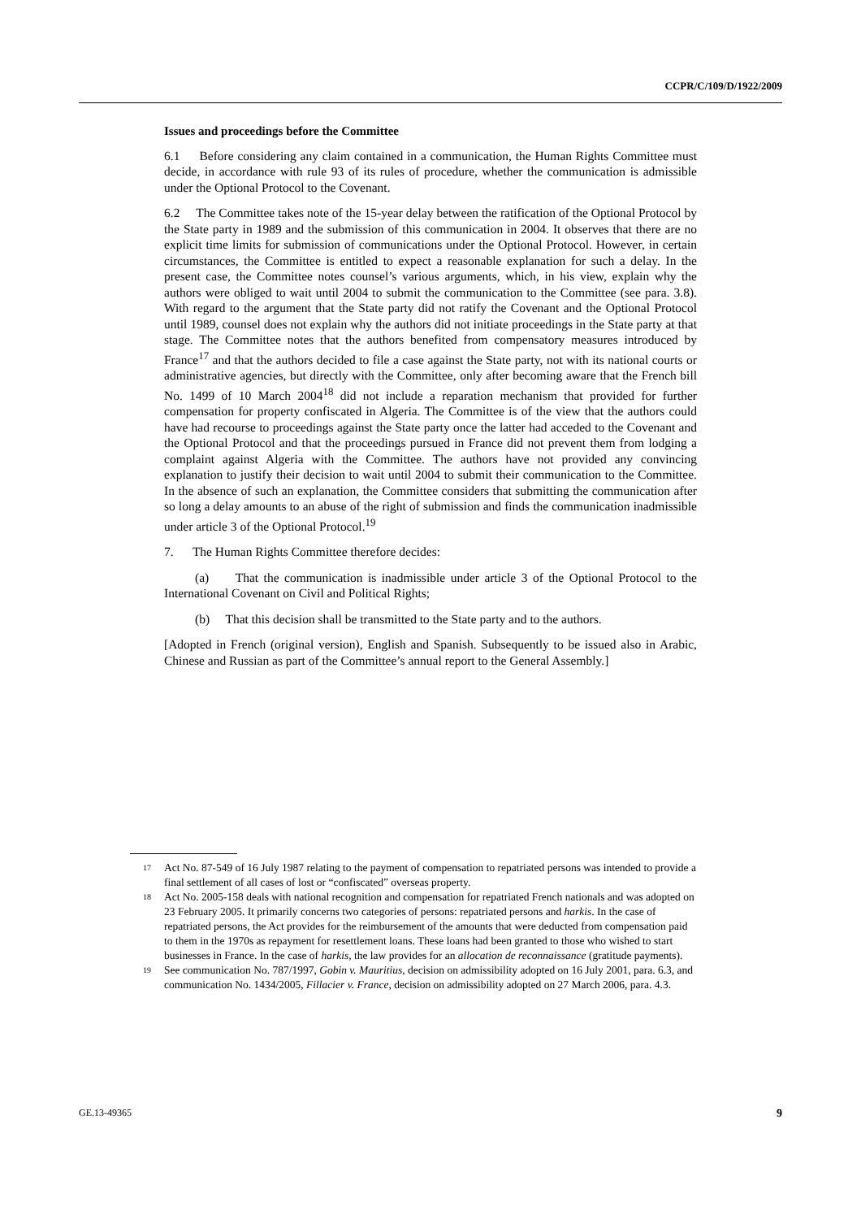CCPR/C/109/D/1922/2009
Issues and proceedings before the Committee
6.1 Before considering any claim contained in a communication, the Human Rights Committee must decide, in accordance with rule 93 of its rules of procedure, whether the communication is admissible under the Optional Protocol to the Covenant.
6.2 The Committee takes note of the 15-year delay between the ratification of the Optional Protocol by the State party in 1989 and the submission of this communication in 2004. It observes that there are no explicit time limits for submission of communications under the Optional Protocol. However, in certain circumstances, the Committee is entitled to expect a reasonable explanation for such a delay. In the present case, the Committee notes counsel’s various arguments, which, in his view, explain why the authors were obliged to wait until 2004 to submit the communication to the Committee (see para. 3.8). With regard to the argument that the State party did not ratify the Covenant and the Optional Protocol until 1989, counsel does not explain why the authors did not initiate proceedings in the State party at that stage. The Committee notes that the authors benefited from compensatory measures introduced by France<sup>17</sup> and that the authors decided to file a case against the State party, not with its national courts or administrative agencies, but directly with the Committee, only after becoming aware that the French bill No. 1499 of 10 March 2004<sup>18</sup> did not include a reparation mechanism that provided for further compensation for property confiscated in Algeria. The Committee is of the view that the authors could have had recourse to proceedings against the State party once the latter had acceded to the Covenant and the Optional Protocol and that the proceedings pursued in France did not prevent them from lodging a complaint against Algeria with the Committee. The authors have not provided any convincing explanation to justify their decision to wait until 2004 to submit their communication to the Committee. In the absence of such an explanation, the Committee considers that submitting the communication after so long a delay amounts to an abuse of the right of submission and finds the communication inadmissible under article 3 of the Optional Protocol.<sup>19</sup>
7. The Human Rights Committee therefore decides:
(a) That the communication is inadmissible under article 3 of the Optional Protocol to the International Covenant on Civil and Political Rights;
(b) That this decision shall be transmitted to the State party and to the authors.
[Adopted in French (original version), English and Spanish. Subsequently to be issued also in Arabic, Chinese and Russian as part of the Committee’s annual report to the General Assembly.]
<sup>17</sup>
Act No. 87-549 of 16 July 1987 relating to the payment of compensation to repatriated persons was intended to provide a final settlement of all cases of lost or “confiscated” overseas property.
<sup>18</sup>
Act No. 2005-158 deals with national recognition and compensation for repatriated French nationals and was adopted on 23 February 2005. It primarily concerns two categories of persons: repatriated persons and harkis. In the case of repatriated persons, the Act provides for the reimbursement of the amounts that were deducted from compensation paid to them in the 1970s as repayment for resettlement loans. These loans had been granted to those who wished to start businesses in France. In the case of harkis, the law provides for an allocation de reconnaissance (gratitude payments).
<sup>19</sup>
See communication No. 787/1997, Gobin v. Mauritius, decision on admissibility adopted on 16 July 2001, para. 6.3, and communication No. 1434/2005, Fillacier v. France, decision on admissibility adopted on 27 March 2006, para. 4.3.
GE.13-49365 9